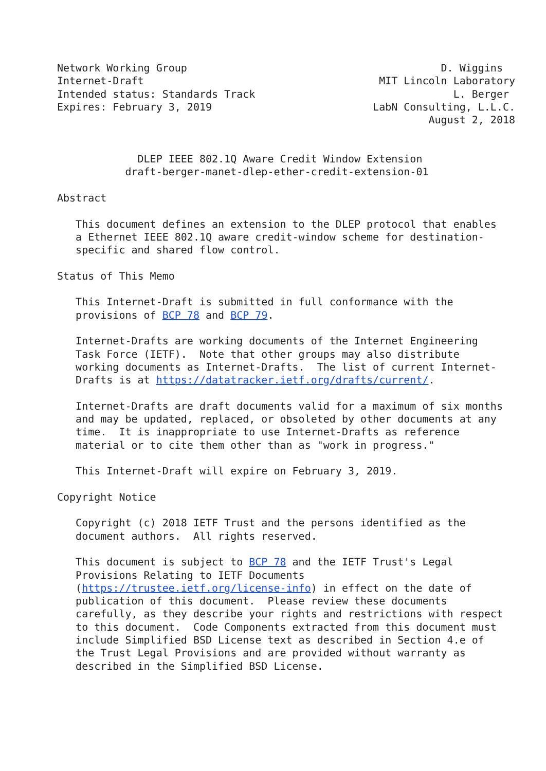Network Working Group                                         D. Wiggins
Internet-Draft                                      MIT Lincoln Laboratory
Intended status: Standards Track                                L. Berger
Expires: February 3, 2019                          LabN Consulting, L.L.C.
                                                            August 2, 2018


             DLEP IEEE 802.1Q Aware Credit Window Extension
           draft-berger-manet-dlep-ether-credit-extension-01

Abstract

   This document defines an extension to the DLEP protocol that enables
   a Ethernet IEEE 802.1Q aware credit-window scheme for destination-
   specific and shared flow control.

Status of This Memo

   This Internet-Draft is submitted in full conformance with the
   provisions of BCP 78 and BCP 79.

   Internet-Drafts are working documents of the Internet Engineering
   Task Force (IETF).  Note that other groups may also distribute
   working documents as Internet-Drafts.  The list of current Internet-
   Drafts is at https://datatracker.ietf.org/drafts/current/.

   Internet-Drafts are draft documents valid for a maximum of six months
   and may be updated, replaced, or obsoleted by other documents at any
   time.  It is inappropriate to use Internet-Drafts as reference
   material or to cite them other than as "work in progress."

   This Internet-Draft will expire on February 3, 2019.

Copyright Notice

   Copyright (c) 2018 IETF Trust and the persons identified as the
   document authors.  All rights reserved.

   This document is subject to BCP 78 and the IETF Trust's Legal
   Provisions Relating to IETF Documents
   (https://trustee.ietf.org/license-info) in effect on the date of
   publication of this document.  Please review these documents
   carefully, as they describe your rights and restrictions with respect
   to this document.  Code Components extracted from this document must
   include Simplified BSD License text as described in Section 4.e of
   the Trust Legal Provisions and are provided without warranty as
   described in the Simplified BSD License.